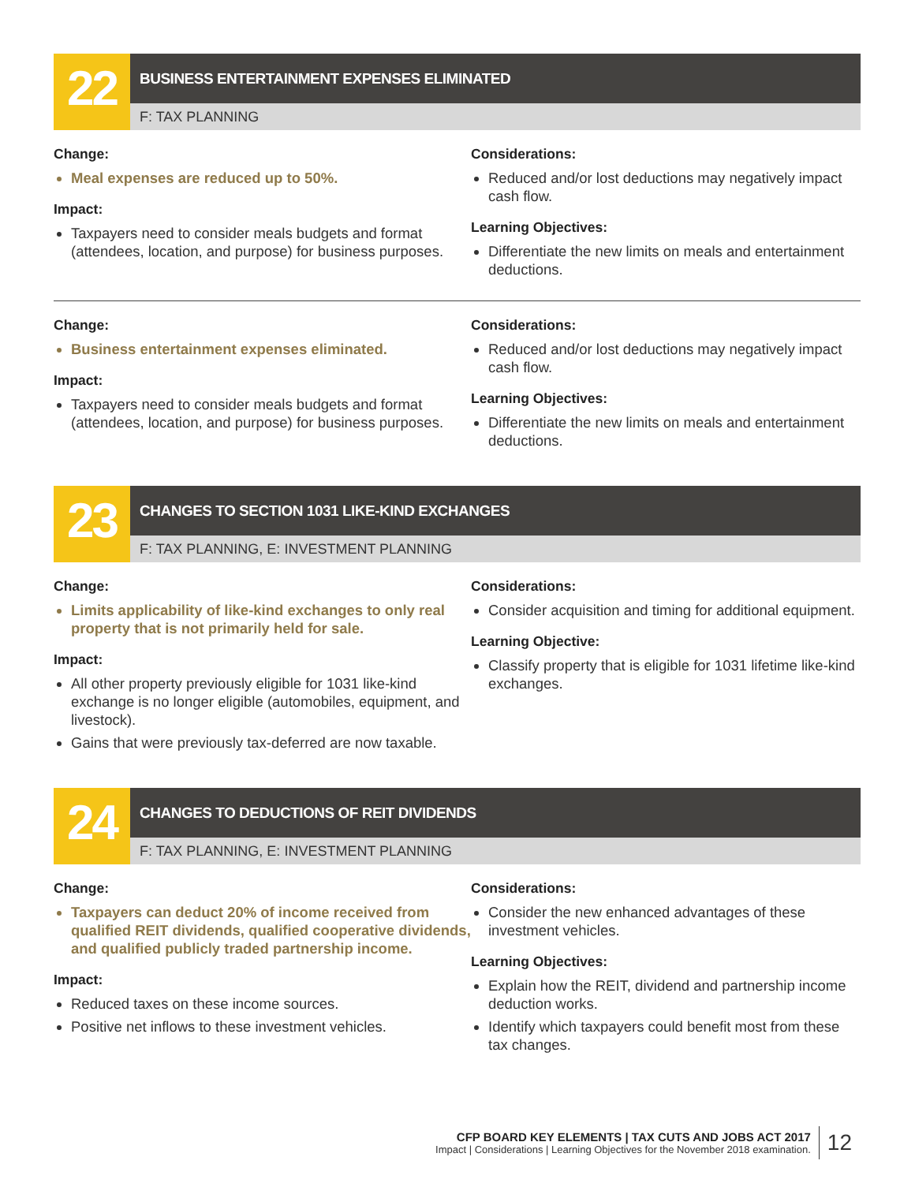22
BUSINESS ENTERTAINMENT EXPENSES ELIMINATED
F: TAX PLANNING
Change:
Meal expenses are reduced up to 50%.
Impact:
Taxpayers need to consider meals budgets and format (attendees, location, and purpose) for business purposes.
Considerations:
Reduced and/or lost deductions may negatively impact cash flow.
Learning Objectives:
Differentiate the new limits on meals and entertainment deductions.
Change:
Business entertainment expenses eliminated.
Impact:
Taxpayers need to consider meals budgets and format (attendees, location, and purpose) for business purposes.
Considerations:
Reduced and/or lost deductions may negatively impact cash flow.
Learning Objectives:
Differentiate the new limits on meals and entertainment deductions.
23
CHANGES TO SECTION 1031 LIKE-KIND EXCHANGES
F: TAX PLANNING, E: INVESTMENT PLANNING
Change:
Limits applicability of like-kind exchanges to only real property that is not primarily held for sale.
Impact:
All other property previously eligible for 1031 like-kind exchange is no longer eligible (automobiles, equipment, and livestock).
Gains that were previously tax-deferred are now taxable.
Considerations:
Consider acquisition and timing for additional equipment.
Learning Objective:
Classify property that is eligible for 1031 lifetime like-kind exchanges.
24
CHANGES TO DEDUCTIONS OF REIT DIVIDENDS
F: TAX PLANNING, E: INVESTMENT PLANNING
Change:
Taxpayers can deduct 20% of income received from qualified REIT dividends, qualified cooperative dividends, and qualified publicly traded partnership income.
Impact:
Reduced taxes on these income sources.
Positive net inflows to these investment vehicles.
Considerations:
Consider the new enhanced advantages of these investment vehicles.
Learning Objectives:
Explain how the REIT, dividend and partnership income deduction works.
Identify which taxpayers could benefit most from these tax changes.
CFP BOARD KEY ELEMENTS | TAX CUTS AND JOBS ACT 2017
Impact | Considerations | Learning Objectives for the November 2018 examination.
12